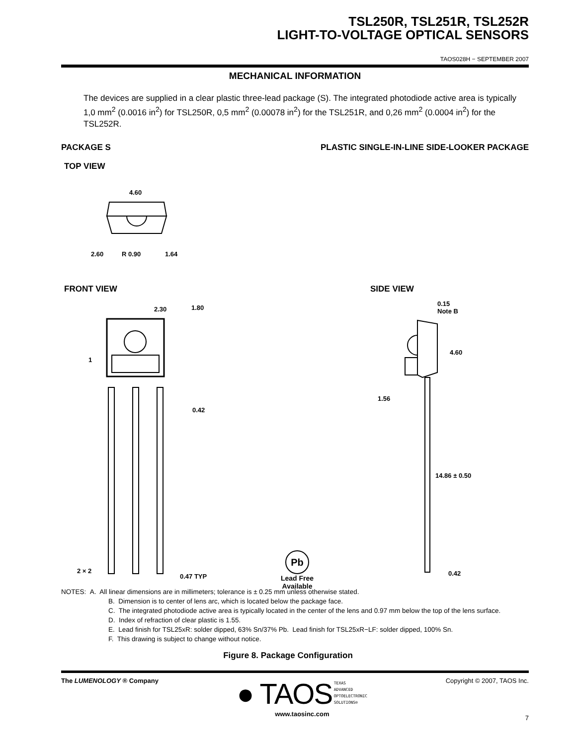TSL250R, TSL251R, TSL252R
LIGHT-TO-VOLTAGE OPTICAL SENSORS
TAOS028H − SEPTEMBER 2007
MECHANICAL INFORMATION
The devices are supplied in a clear plastic three-lead package (S). The integrated photodiode active area is typically 1,0 mm<sup>2</sup> (0.0016 in<sup>2</sup>) for TSL250R, 0,5 mm<sup>2</sup> (0.00078 in<sup>2</sup>) for the TSL251R, and 0,26 mm<sup>2</sup> (0.0004 in<sup>2</sup>) for the TSL252R.
PACKAGE S PLASTIC SINGLE-IN-LINE SIDE-LOOKER PACKAGE
TOP VIEW
4.60
2.60 R 0.90 1.64
FRONT VIEW SIDE VIEW
2.30 1.80
1
0.42
2 × 2
0.47 TYP
0.15
Note B
4.60
1.56
14.86 ± 0.50
0.42
Pb
Lead Free
Available
NOTES: A. All linear dimensions are in millimeters; tolerance is ± 0.25 mm unless otherwise stated.
B. Dimension is to center of lens arc, which is located below the package face.
C. The integrated photodiode active area is typically located in the center of the lens and 0.97 mm below the top of the lens surface.
D. Index of refraction of clear plastic is 1.55.
E. Lead finish for TSL25xR: solder dipped, 63% Sn/37% Pb. Lead finish for TSL25xR−LF: solder dipped, 100% Sn.
F. This drawing is subject to change without notice.
Figure 8. Package Configuration
The LUMENOLOGY ® Company
● TAOS TEXAS
ADVANCED
OPTOELECTRONIC
SOLUTIONS®
www.taosinc.com
Copyright © 2007, TAOS Inc.
7